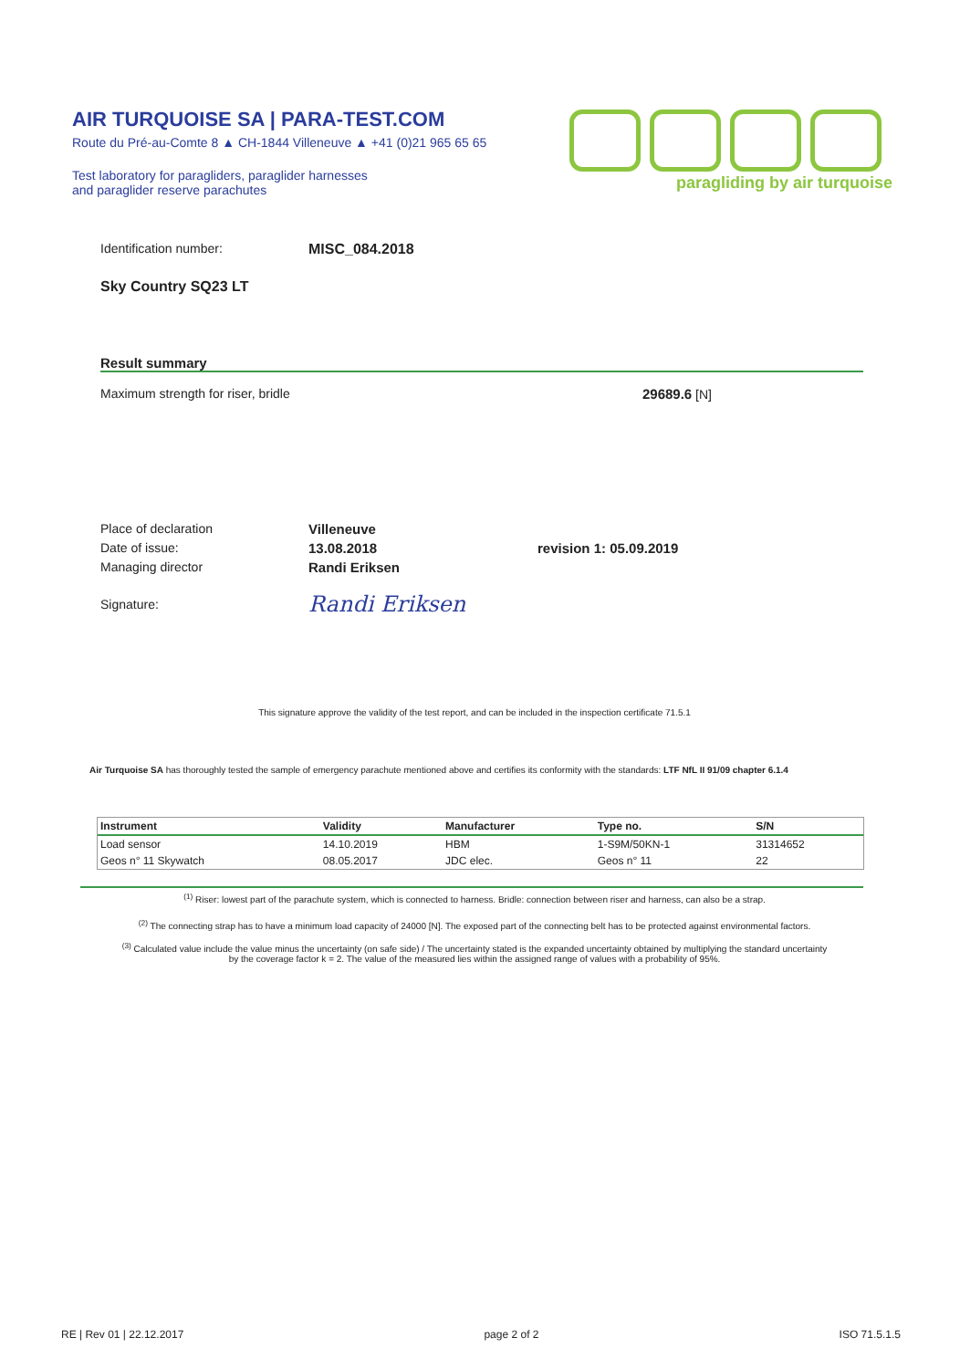AIR TURQUOISE SA | PARA-TEST.COM
Route du Pré-au-Comte 8 ▲ CH-1844 Villeneuve ▲ +41 (0)21 965 65 65
Test laboratory for paragliders, paraglider harnesses
and paraglider reserve parachutes
paragliding by air turquoise
Identification number: MISC_084.2018
Sky Country SQ23 LT
Result summary
Maximum strength for riser, bridle 29689.6 [N]
Place of declaration Villeneuve
Date of issue: 13.08.2018 revision 1: 05.09.2019
Managing director Randi Eriksen
Signature: Randi Eriksen
This signature approve the validity of the test report, and can be included in the inspection certificate 71.5.1
Air Turquoise SA has thoroughly tested the sample of emergency parachute mentioned above and certifies its conformity with the standards: LTF NfL II 91/09 chapter 6.1.4
| Instrument | Validity | Manufacturer | Type no. | S/N |
| --- | --- | --- | --- | --- |
| Load sensor | 14.10.2019 | HBM | 1-S9M/50KN-1 | 31314652 |
| Geos n° 11 Skywatch | 08.05.2017 | JDC elec. | Geos n° 11 | 22 |
<sup>(1)</sup> Riser: lowest part of the parachute system, which is connected to harness. Bridle: connection between riser and harness, can also be a strap.
<sup>(2)</sup> The connecting strap has to have a minimum load capacity of 24000 [N]. The exposed part of the connecting belt has to be protected against environmental factors.
<sup>(3)</sup> Calculated value include the value minus the uncertainty (on safe side) / The uncertainty stated is the expanded uncertainty obtained by multiplying the standard uncertainty
by the coverage factor k = 2. The value of the measured lies within the assigned range of values with a probability of 95%.
RE | Rev 01 | 22.12.2017 page 2 of 2 ISO 71.5.1.5